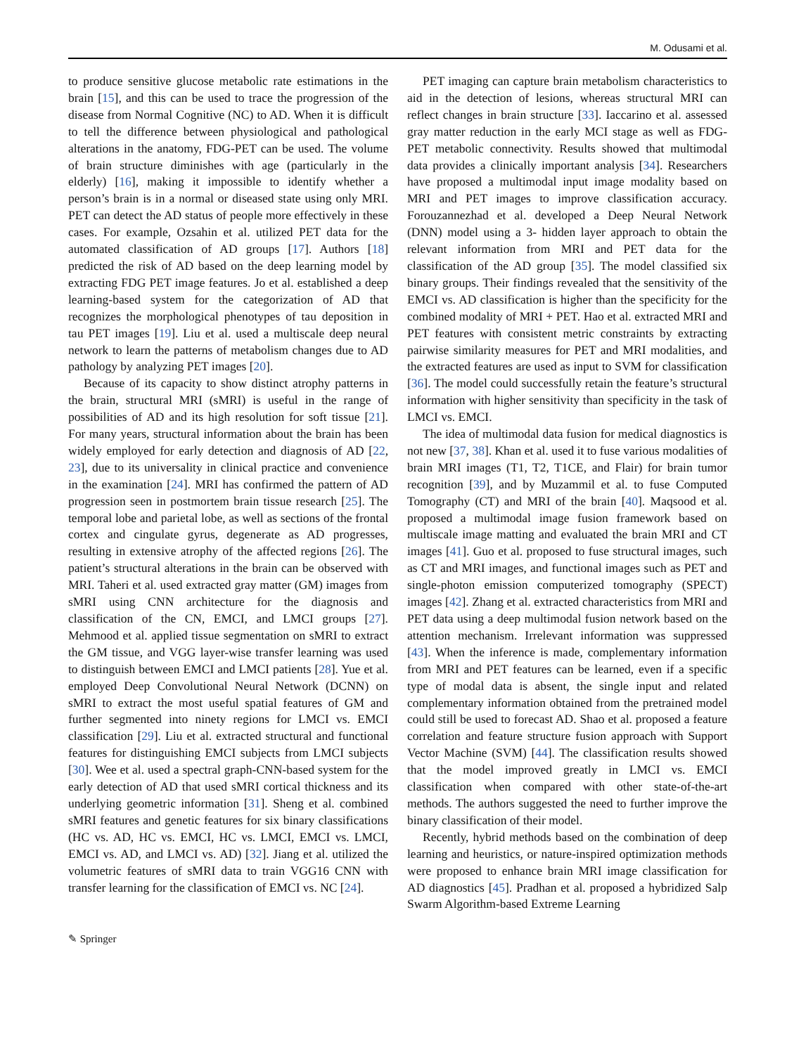M. Odusami et al.
to produce sensitive glucose metabolic rate estimations in the brain [15], and this can be used to trace the progression of the disease from Normal Cognitive (NC) to AD. When it is difficult to tell the difference between physiological and pathological alterations in the anatomy, FDG-PET can be used. The volume of brain structure diminishes with age (particularly in the elderly) [16], making it impossible to identify whether a person’s brain is in a normal or diseased state using only MRI. PET can detect the AD status of people more effectively in these cases. For example, Ozsahin et al. utilized PET data for the automated classification of AD groups [17]. Authors [18] predicted the risk of AD based on the deep learning model by extracting FDG PET image features. Jo et al. established a deep learning-based system for the categorization of AD that recognizes the morphological phenotypes of tau deposition in tau PET images [19]. Liu et al. used a multiscale deep neural network to learn the patterns of metabolism changes due to AD pathology by analyzing PET images [20].
Because of its capacity to show distinct atrophy patterns in the brain, structural MRI (sMRI) is useful in the range of possibilities of AD and its high resolution for soft tissue [21]. For many years, structural information about the brain has been widely employed for early detection and diagnosis of AD [22, 23], due to its universality in clinical practice and convenience in the examination [24]. MRI has confirmed the pattern of AD progression seen in postmortem brain tissue research [25]. The temporal lobe and parietal lobe, as well as sections of the frontal cortex and cingulate gyrus, degenerate as AD progresses, resulting in extensive atrophy of the affected regions [26]. The patient’s structural alterations in the brain can be observed with MRI. Taheri et al. used extracted gray matter (GM) images from sMRI using CNN architecture for the diagnosis and classification of the CN, EMCI, and LMCI groups [27]. Mehmood et al. applied tissue segmentation on sMRI to extract the GM tissue, and VGG layer-wise transfer learning was used to distinguish between EMCI and LMCI patients [28]. Yue et al. employed Deep Convolutional Neural Network (DCNN) on sMRI to extract the most useful spatial features of GM and further segmented into ninety regions for LMCI vs. EMCI classification [29]. Liu et al. extracted structural and functional features for distinguishing EMCI subjects from LMCI subjects [30]. Wee et al. used a spectral graph-CNN-based system for the early detection of AD that used sMRI cortical thickness and its underlying geometric information [31]. Sheng et al. combined sMRI features and genetic features for six binary classifications (HC vs. AD, HC vs. EMCI, HC vs. LMCI, EMCI vs. LMCI, EMCI vs. AD, and LMCI vs. AD) [32]. Jiang et al. utilized the volumetric features of sMRI data to train VGG16 CNN with transfer learning for the classification of EMCI vs. NC [24].
PET imaging can capture brain metabolism characteristics to aid in the detection of lesions, whereas structural MRI can reflect changes in brain structure [33]. Iaccarino et al. assessed gray matter reduction in the early MCI stage as well as FDG-PET metabolic connectivity. Results showed that multimodal data provides a clinically important analysis [34]. Researchers have proposed a multimodal input image modality based on MRI and PET images to improve classification accuracy. Forouzannezhad et al. developed a Deep Neural Network (DNN) model using a 3- hidden layer approach to obtain the relevant information from MRI and PET data for the classification of the AD group [35]. The model classified six binary groups. Their findings revealed that the sensitivity of the EMCI vs. AD classification is higher than the specificity for the combined modality of MRI + PET. Hao et al. extracted MRI and PET features with consistent metric constraints by extracting pairwise similarity measures for PET and MRI modalities, and the extracted features are used as input to SVM for classification [36]. The model could successfully retain the feature’s structural information with higher sensitivity than specificity in the task of LMCI vs. EMCI.
The idea of multimodal data fusion for medical diagnostics is not new [37, 38]. Khan et al. used it to fuse various modalities of brain MRI images (T1, T2, T1CE, and Flair) for brain tumor recognition [39], and by Muzammil et al. to fuse Computed Tomography (CT) and MRI of the brain [40]. Maqsood et al. proposed a multimodal image fusion framework based on multiscale image matting and evaluated the brain MRI and CT images [41]. Guo et al. proposed to fuse structural images, such as CT and MRI images, and functional images such as PET and single-photon emission computerized tomography (SPECT) images [42]. Zhang et al. extracted characteristics from MRI and PET data using a deep multimodal fusion network based on the attention mechanism. Irrelevant information was suppressed [43]. When the inference is made, complementary information from MRI and PET features can be learned, even if a specific type of modal data is absent, the single input and related complementary information obtained from the pretrained model could still be used to forecast AD. Shao et al. proposed a feature correlation and feature structure fusion approach with Support Vector Machine (SVM) [44]. The classification results showed that the model improved greatly in LMCI vs. EMCI classification when compared with other state-of-the-art methods. The authors suggested the need to further improve the binary classification of their model.
Recently, hybrid methods based on the combination of deep learning and heuristics, or nature-inspired optimization methods were proposed to enhance brain MRI image classification for AD diagnostics [45]. Pradhan et al. proposed a hybridized Salp Swarm Algorithm-based Extreme Learning
✎ Springer